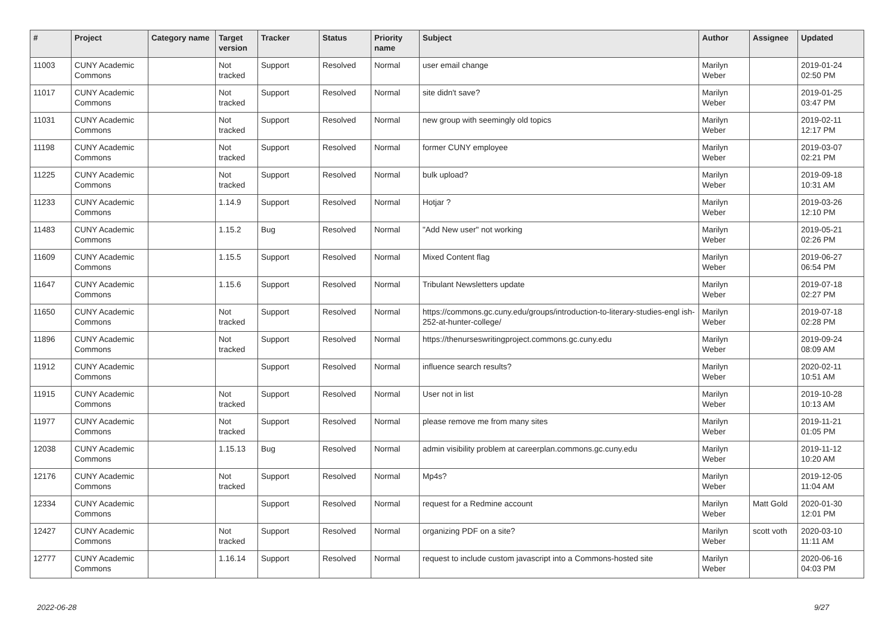| # | Project | Category name | Target version | Tracker | Status | Priority name | Subject | Author | Assignee | Updated |
| --- | --- | --- | --- | --- | --- | --- | --- | --- | --- | --- |
| 11003 | CUNY Academic Commons | | Not tracked | Support | Resolved | Normal | user email change | Marilyn Weber | | 2019-01-24 02:50 PM |
| 11017 | CUNY Academic Commons | | Not tracked | Support | Resolved | Normal | site didn't save? | Marilyn Weber | | 2019-01-25 03:47 PM |
| 11031 | CUNY Academic Commons | | Not tracked | Support | Resolved | Normal | new group with seemingly old topics | Marilyn Weber | | 2019-02-11 12:17 PM |
| 11198 | CUNY Academic Commons | | Not tracked | Support | Resolved | Normal | former CUNY employee | Marilyn Weber | | 2019-03-07 02:21 PM |
| 11225 | CUNY Academic Commons | | Not tracked | Support | Resolved | Normal | bulk upload? | Marilyn Weber | | 2019-09-18 10:31 AM |
| 11233 | CUNY Academic Commons | | 1.14.9 | Support | Resolved | Normal | Hotjar ? | Marilyn Weber | | 2019-03-26 12:10 PM |
| 11483 | CUNY Academic Commons | | 1.15.2 | Bug | Resolved | Normal | "Add New user" not working | Marilyn Weber | | 2019-05-21 02:26 PM |
| 11609 | CUNY Academic Commons | | 1.15.5 | Support | Resolved | Normal | Mixed Content flag | Marilyn Weber | | 2019-06-27 06:54 PM |
| 11647 | CUNY Academic Commons | | 1.15.6 | Support | Resolved | Normal | Tribulant Newsletters update | Marilyn Weber | | 2019-07-18 02:27 PM |
| 11650 | CUNY Academic Commons | | Not tracked | Support | Resolved | Normal | https://commons.gc.cuny.edu/groups/introduction-to-literary-studies-engl ish-252-at-hunter-college/ | Marilyn Weber | | 2019-07-18 02:28 PM |
| 11896 | CUNY Academic Commons | | Not tracked | Support | Resolved | Normal | https://thenurseswritingproject.commons.gc.cuny.edu | Marilyn Weber | | 2019-09-24 08:09 AM |
| 11912 | CUNY Academic Commons | | | Support | Resolved | Normal | influence search results? | Marilyn Weber | | 2020-02-11 10:51 AM |
| 11915 | CUNY Academic Commons | | Not tracked | Support | Resolved | Normal | User not in list | Marilyn Weber | | 2019-10-28 10:13 AM |
| 11977 | CUNY Academic Commons | | Not tracked | Support | Resolved | Normal | please remove me from many sites | Marilyn Weber | | 2019-11-21 01:05 PM |
| 12038 | CUNY Academic Commons | | 1.15.13 | Bug | Resolved | Normal | admin visibility problem at careerplan.commons.gc.cuny.edu | Marilyn Weber | | 2019-11-12 10:20 AM |
| 12176 | CUNY Academic Commons | | Not tracked | Support | Resolved | Normal | Mp4s? | Marilyn Weber | | 2019-12-05 11:04 AM |
| 12334 | CUNY Academic Commons | | | Support | Resolved | Normal | request for a Redmine account | Marilyn Weber | Matt Gold | 2020-01-30 12:01 PM |
| 12427 | CUNY Academic Commons | | Not tracked | Support | Resolved | Normal | organizing PDF on a site? | Marilyn Weber | scott voth | 2020-03-10 11:11 AM |
| 12777 | CUNY Academic Commons | | 1.16.14 | Support | Resolved | Normal | request to include custom javascript into a Commons-hosted site | Marilyn Weber | | 2020-06-16 04:03 PM |
2022-06-28 9/27